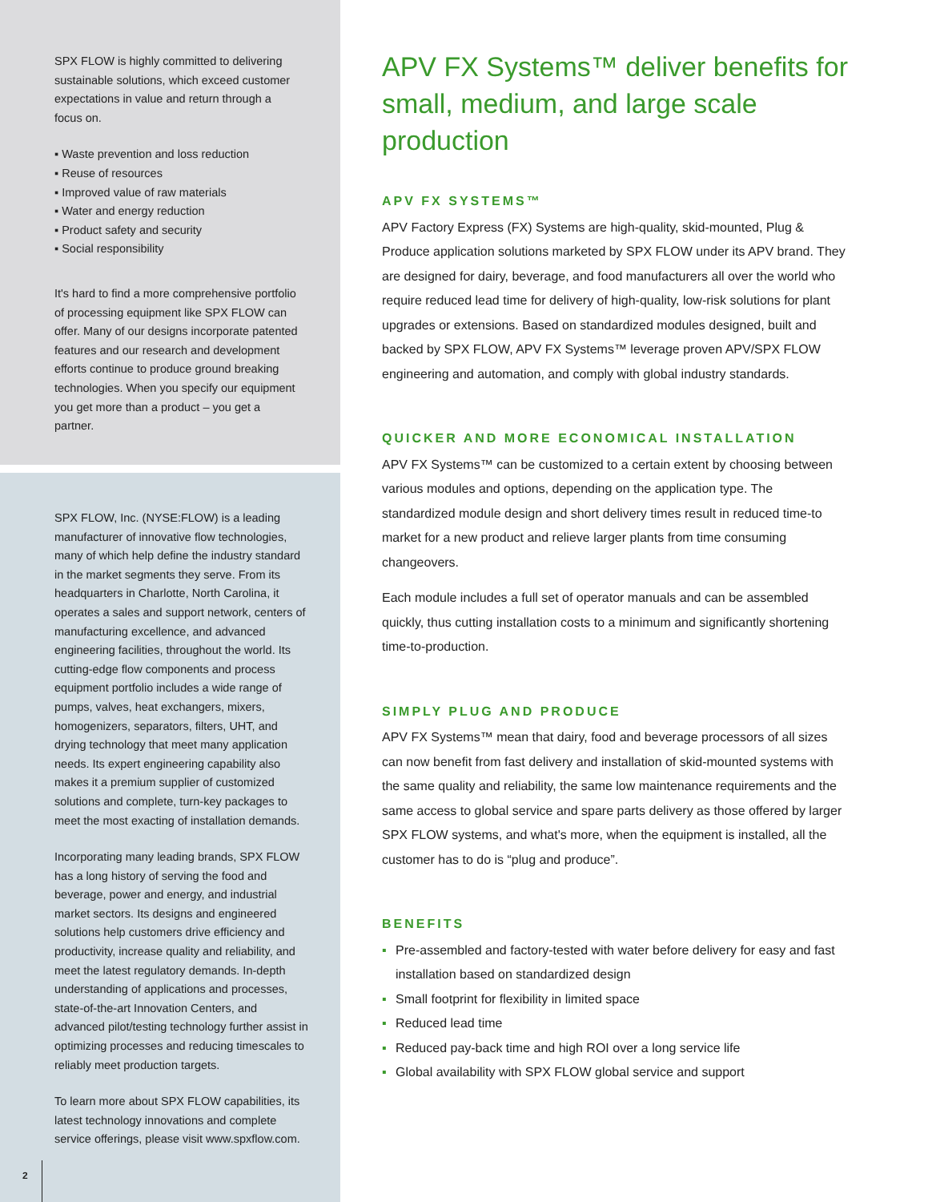SPX FLOW is highly committed to delivering sustainable solutions, which exceed customer expectations in value and return through a focus on.
▪ Waste prevention and loss reduction
▪ Reuse of resources
▪ Improved value of raw materials
▪ Water and energy reduction
▪ Product safety and security
▪ Social responsibility
It's hard to find a more comprehensive portfolio of processing equipment like SPX FLOW can offer. Many of our designs incorporate patented features and our research and development efforts continue to produce ground breaking technologies. When you specify our equipment you get more than a product – you get a partner.
SPX FLOW, Inc. (NYSE:FLOW) is a leading manufacturer of innovative flow technologies, many of which help define the industry standard in the market segments they serve. From its headquarters in Charlotte, North Carolina, it operates a sales and support network, centers of manufacturing excellence, and advanced engineering facilities, throughout the world. Its cutting-edge flow components and process equipment portfolio includes a wide range of pumps, valves, heat exchangers, mixers, homogenizers, separators, filters, UHT, and drying technology that meet many application needs. Its expert engineering capability also makes it a premium supplier of customized solutions and complete, turn-key packages to meet the most exacting of installation demands.
Incorporating many leading brands, SPX FLOW has a long history of serving the food and beverage, power and energy, and industrial market sectors. Its designs and engineered solutions help customers drive efficiency and productivity, increase quality and reliability, and meet the latest regulatory demands. In-depth understanding of applications and processes, state-of-the-art Innovation Centers, and advanced pilot/testing technology further assist in optimizing processes and reducing timescales to reliably meet production targets.
To learn more about SPX FLOW capabilities, its latest technology innovations and complete service offerings, please visit www.spxflow.com.
2
APV FX Systems™ deliver benefits for small, medium, and large scale production
APV FX SYSTEMS™
APV Factory Express (FX) Systems are high-quality, skid-mounted, Plug & Produce application solutions marketed by SPX FLOW under its APV brand. They are designed for dairy, beverage, and food manufacturers all over the world who require reduced lead time for delivery of high-quality, low-risk solutions for plant upgrades or extensions. Based on standardized modules designed, built and backed by SPX FLOW, APV FX Systems™ leverage proven APV/SPX FLOW engineering and automation, and comply with global industry standards.
QUICKER AND MORE ECONOMICAL INSTALLATION
APV FX Systems™ can be customized to a certain extent by choosing between various modules and options, depending on the application type. The standardized module design and short delivery times result in reduced time-to market for a new product and relieve larger plants from time consuming changeovers.
Each module includes a full set of operator manuals and can be assembled quickly, thus cutting installation costs to a minimum and significantly shortening time-to-production.
SIMPLY PLUG AND PRODUCE
APV FX Systems™ mean that dairy, food and beverage processors of all sizes can now benefit from fast delivery and installation of skid-mounted systems with the same quality and reliability, the same low maintenance requirements and the same access to global service and spare parts delivery as those offered by larger SPX FLOW systems, and what's more, when the equipment is installed, all the customer has to do is “plug and produce”.
BENEFITS
▪ Pre-assembled and factory-tested with water before delivery for easy and fast installation based on standardized design
▪ Small footprint for flexibility in limited space
▪ Reduced lead time
▪ Reduced pay-back time and high ROI over a long service life
▪ Global availability with SPX FLOW global service and support